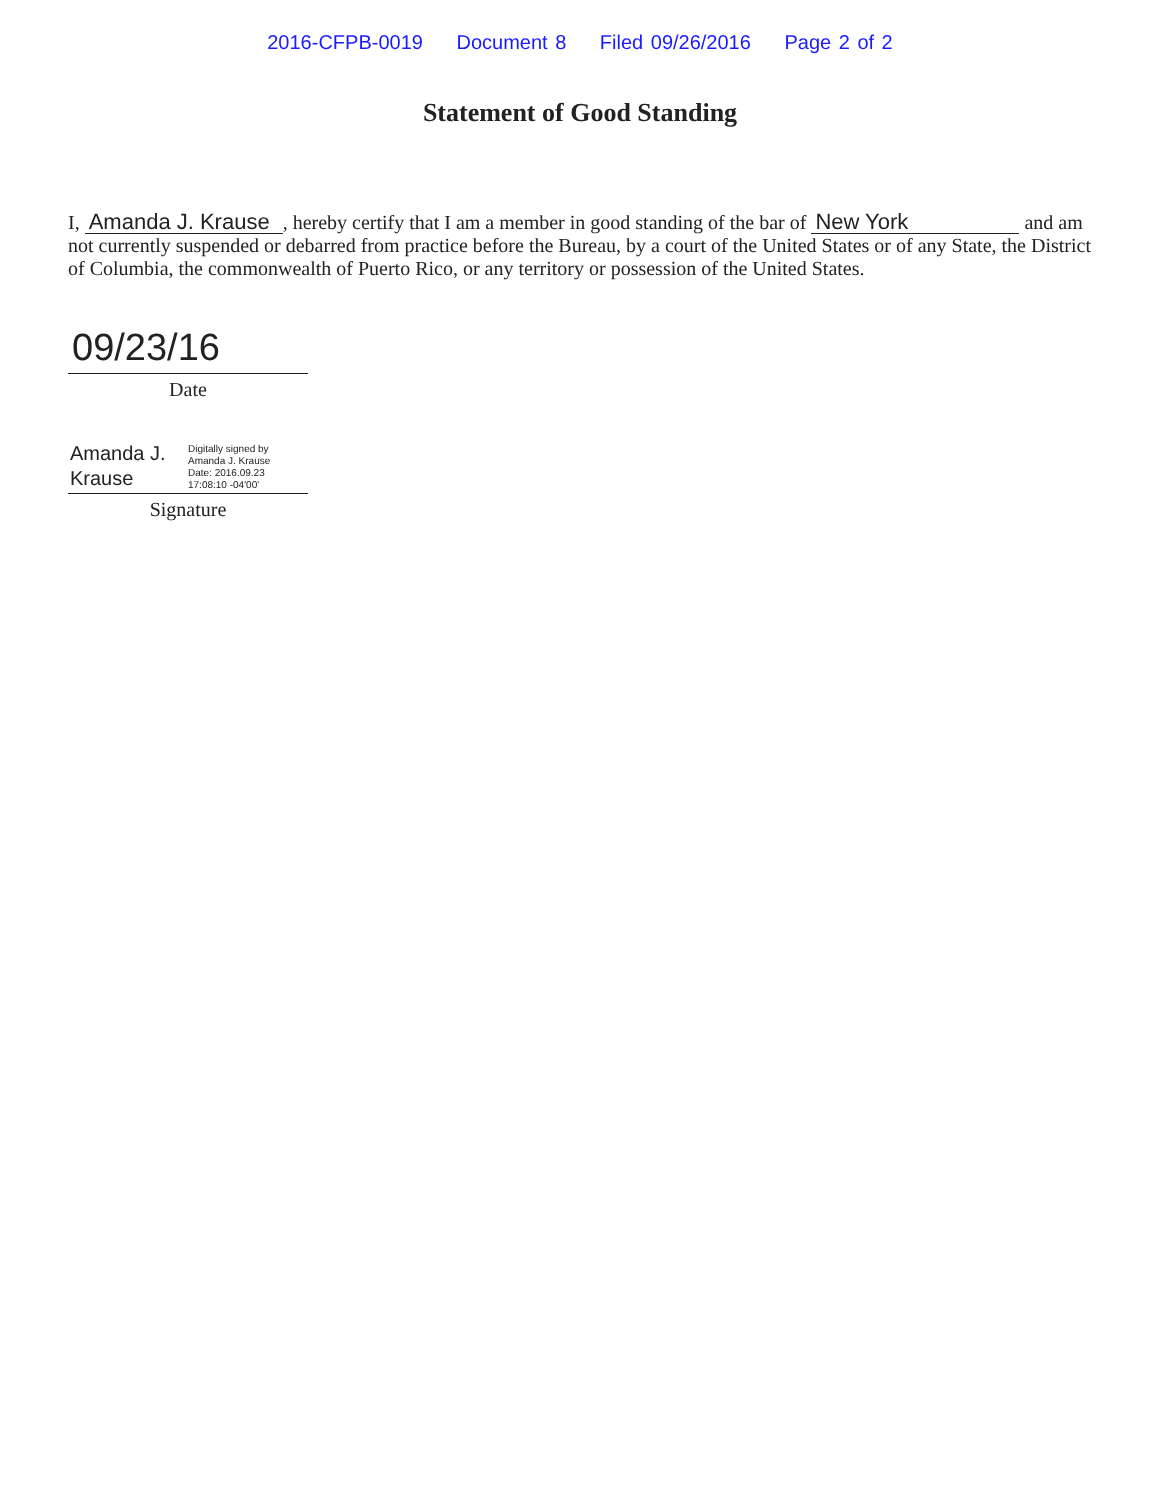2016-CFPB-0019 Document 8 Filed 09/26/2016 Page 2 of 2
Statement of Good Standing
I, Amanda J. Krause, hereby certify that I am a member in good standing of the bar of New York and am not currently suspended or debarred from practice before the Bureau, by a court of the United States or of any State, the District of Columbia, the commonwealth of Puerto Rico, or any territory or possession of the United States.
09/23/16
Date
Amanda J.
Krause
Digitally signed by
Amanda J. Krause
Date: 2016.09.23
17:08:10 -04'00'
Signature